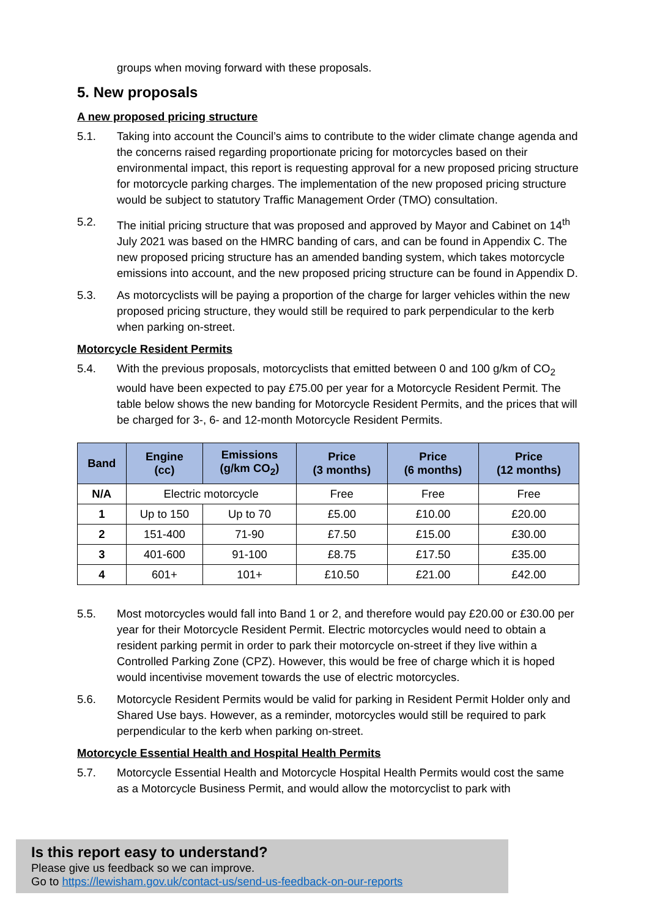groups when moving forward with these proposals.
5. New proposals
A new proposed pricing structure
5.1. Taking into account the Council’s aims to contribute to the wider climate change agenda and the concerns raised regarding proportionate pricing for motorcycles based on their environmental impact, this report is requesting approval for a new proposed pricing structure for motorcycle parking charges. The implementation of the new proposed pricing structure would be subject to statutory Traffic Management Order (TMO) consultation.
5.2. The initial pricing structure that was proposed and approved by Mayor and Cabinet on 14<sup>th</sup> July 2021 was based on the HMRC banding of cars, and can be found in Appendix C. The new proposed pricing structure has an amended banding system, which takes motorcycle emissions into account, and the new proposed pricing structure can be found in Appendix D.
5.3. As motorcyclists will be paying a proportion of the charge for larger vehicles within the new proposed pricing structure, they would still be required to park perpendicular to the kerb when parking on-street.
Motorcycle Resident Permits
5.4. With the previous proposals, motorcyclists that emitted between 0 and 100 g/km of CO<sub>2</sub> would have been expected to pay £75.00 per year for a Motorcycle Resident Permit. The table below shows the new banding for Motorcycle Resident Permits, and the prices that will be charged for 3-, 6- and 12-month Motorcycle Resident Permits.
| Band | Engine (cc) | Emissions (g/km CO<sub>2</sub>) | Price (3 months) | Price (6 months) | Price (12 months) |
| --- | --- | --- | --- | --- | --- |
| N/A | Electric motorcycle | | Free | Free | Free |
| 1 | Up to 150 | Up to 70 | £5.00 | £10.00 | £20.00 |
| 2 | 151-400 | 71-90 | £7.50 | £15.00 | £30.00 |
| 3 | 401-600 | 91-100 | £8.75 | £17.50 | £35.00 |
| 4 | 601+ | 101+ | £10.50 | £21.00 | £42.00 |
5.5. Most motorcycles would fall into Band 1 or 2, and therefore would pay £20.00 or £30.00 per year for their Motorcycle Resident Permit. Electric motorcycles would need to obtain a resident parking permit in order to park their motorcycle on-street if they live within a Controlled Parking Zone (CPZ). However, this would be free of charge which it is hoped would incentivise movement towards the use of electric motorcycles.
5.6. Motorcycle Resident Permits would be valid for parking in Resident Permit Holder only and Shared Use bays. However, as a reminder, motorcycles would still be required to park perpendicular to the kerb when parking on-street.
Motorcycle Essential Health and Hospital Health Permits
5.7. Motorcycle Essential Health and Motorcycle Hospital Health Permits would cost the same as a Motorcycle Business Permit, and would allow the motorcyclist to park with
Is this report easy to understand?
Please give us feedback so we can improve.
Go to https://lewisham.gov.uk/contact-us/send-us-feedback-on-our-reports